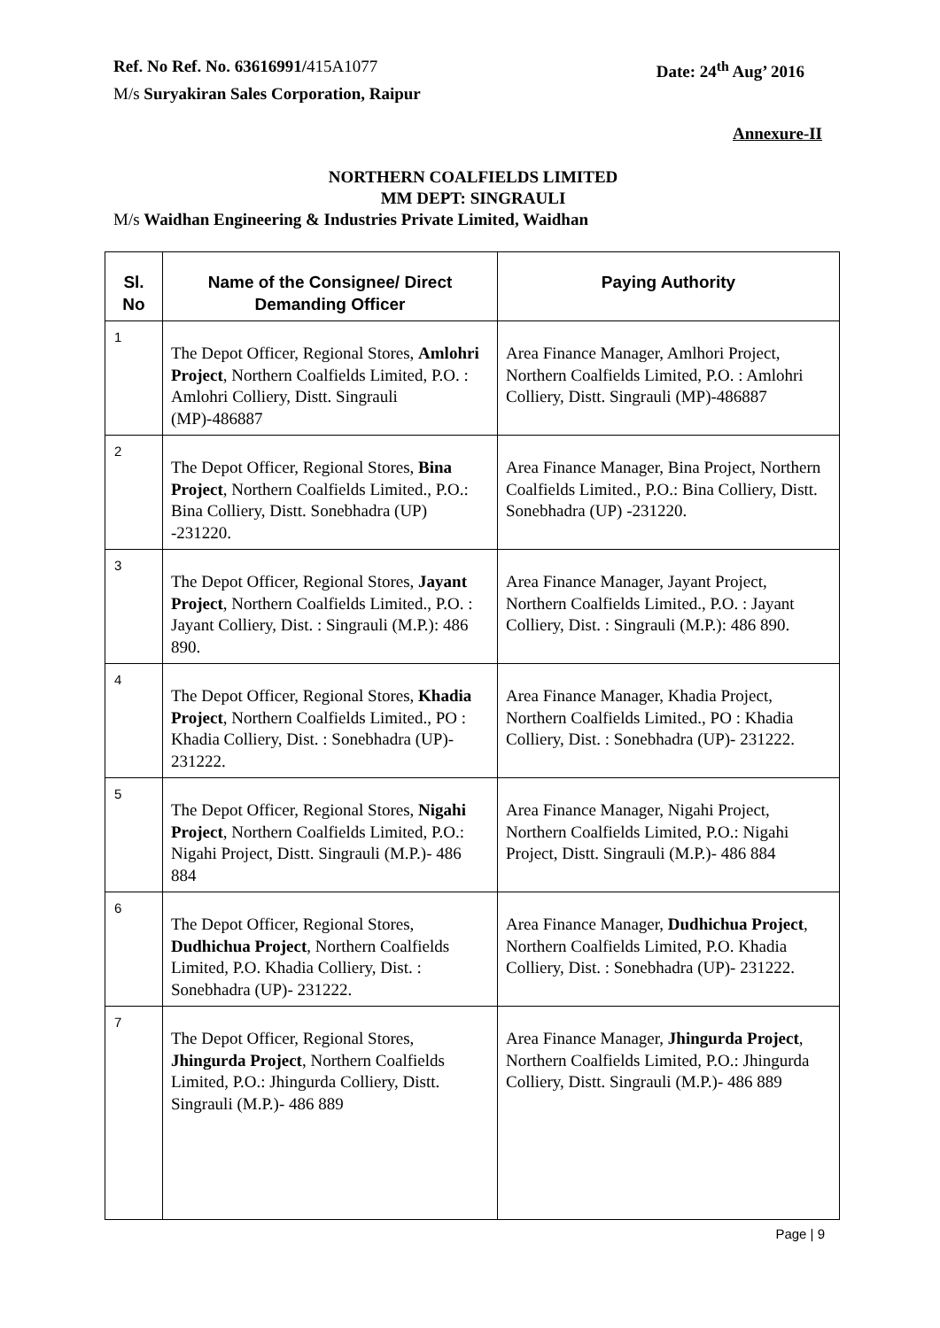Ref. No Ref. No. 63616991/415A1077 Date: 24<sup>th</sup> Aug’ 2016
M/s Suryakiran Sales Corporation, Raipur
Annexure-II
NORTHERN COALFIELDS LIMITED
MM DEPT: SINGRAULI
M/s Waidhan Engineering & Industries Private Limited, Waidhan
| Sl. No | Name of the Consignee/ Direct Demanding Officer | Paying Authority |
| --- | --- | --- |
| 1 | The Depot Officer, Regional Stores, Amlohri Project , Northern Coalfields Limited, P.O. : Amlohri Colliery, Distt. Singrauli (MP)-486887 | Area Finance Manager, Amlhori Project, Northern Coalfields Limited, P.O. : Amlohri Colliery, Distt. Singrauli (MP)-486887 |
| 2 | The Depot Officer, Regional Stores, Bina Project , Northern Coalfields Limited., P.O.: Bina Colliery, Distt. Sonebhadra (UP) -231220. | Area Finance Manager, Bina Project, Northern Coalfields Limited., P.O.: Bina Colliery, Distt. Sonebhadra (UP) -231220. |
| 3 | The Depot Officer, Regional Stores, Jayant Project , Northern Coalfields Limited., P.O. : Jayant Colliery, Dist. : Singrauli (M.P.): 486 890. | Area Finance Manager, Jayant Project, Northern Coalfields Limited., P.O. : Jayant Colliery, Dist. : Singrauli (M.P.): 486 890. |
| 4 | The Depot Officer, Regional Stores, Khadia Project , Northern Coalfields Limited., PO : Khadia Colliery, Dist. : Sonebhadra (UP)- 231222. | Area Finance Manager, Khadia Project, Northern Coalfields Limited., PO : Khadia Colliery, Dist. : Sonebhadra (UP)- 231222. |
| 5 | The Depot Officer, Regional Stores, Nigahi Project , Northern Coalfields Limited, P.O.: Nigahi Project, Distt. Singrauli (M.P.)- 486 884 | Area Finance Manager, Nigahi Project, Northern Coalfields Limited, P.O.: Nigahi Project, Distt. Singrauli (M.P.)- 486 884 |
| 6 | The Depot Officer, Regional Stores, Dudhichua Project , Northern Coalfields Limited, P.O. Khadia Colliery, Dist. : Sonebhadra (UP)- 231222. | Area Finance Manager, Dudhichua Project , Northern Coalfields Limited, P.O. Khadia Colliery, Dist. : Sonebhadra (UP)- 231222. |
| 7 | The Depot Officer, Regional Stores, Jhingurda Project , Northern Coalfields Limited, P.O.: Jhingurda Colliery, Distt. Singrauli (M.P.)- 486 889 | Area Finance Manager, Jhingurda Project , Northern Coalfields Limited, P.O.: Jhingurda Colliery, Distt. Singrauli (M.P.)- 486 889 |
Page | 9